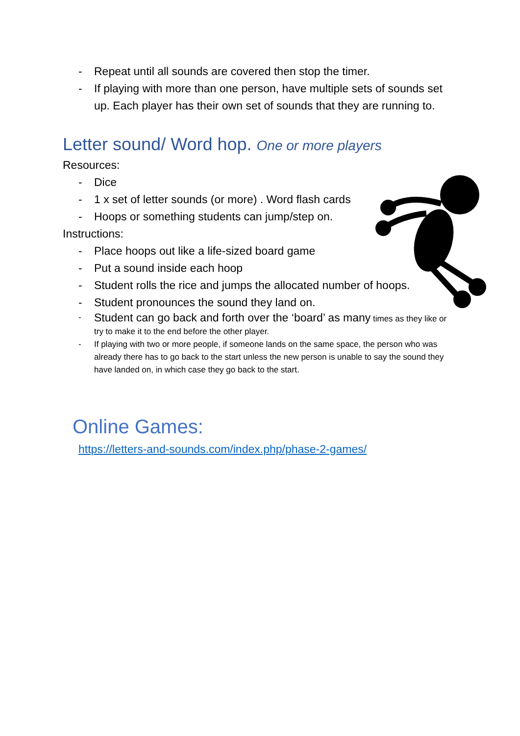- Repeat until all sounds are covered then stop the timer.
- If playing with more than one person, have multiple sets of sounds set up. Each player has their own set of sounds that they are running to.
Letter sound/ Word hop. One or more players
Resources:
- Dice
- 1 x set of letter sounds (or more) . Word flash cards
- Hoops or something students can jump/step on.
Instructions:
- Place hoops out like a life-sized board game
- Put a sound inside each hoop
- Student rolls the rice and jumps the allocated number of hoops.
- Student pronounces the sound they land on.
- Student can go back and forth over the ‘board’ as many times as they like or try to make it to the end before the other player.
- If playing with two or more people, if someone lands on the same space, the person who was already there has to go back to the start unless the new person is unable to say the sound they have landed on, in which case they go back to the start.
Online Games:
https://letters-and-sounds.com/index.php/phase-2-games/